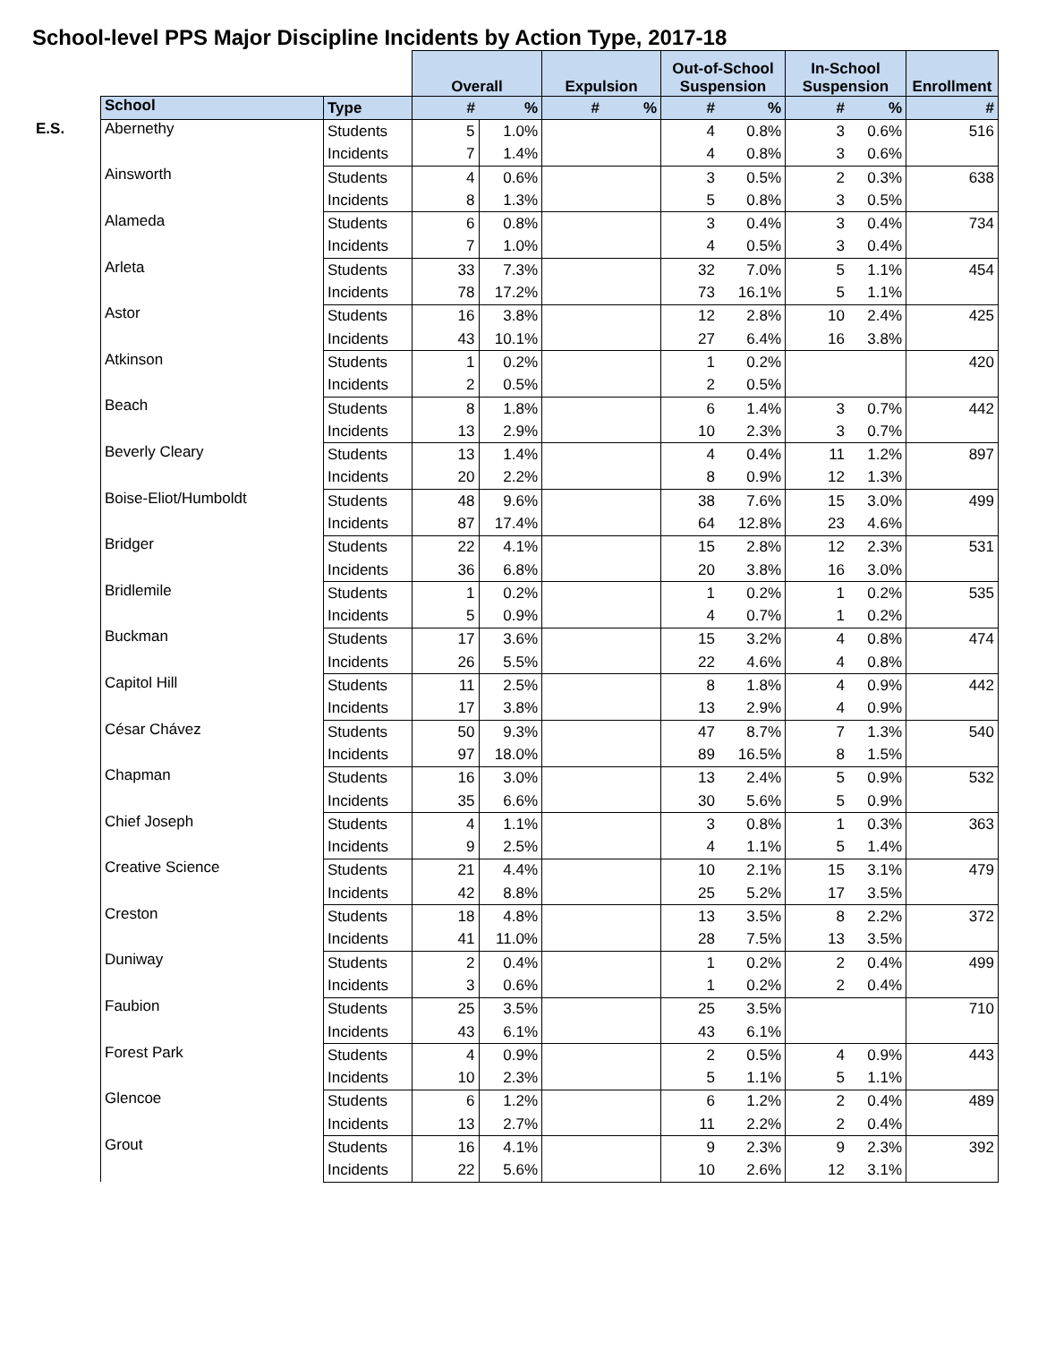School-level PPS Major Discipline Incidents by Action Type, 2017-18
| | | | Overall | | Expulsion | | Out-of-School Suspension | | In-School Suspension | | Enrollment |
| | School | Type | # | % | # | % | # | % | # | % | # |
| E.S. | Abernethy | Students | 5 | 1.0% | | | 4 | 0.8% | 3 | 0.6% | 516 |
| | | Incidents | 7 | 1.4% | | | 4 | 0.8% | 3 | 0.6% | |
| | Ainsworth | Students | 4 | 0.6% | | | 3 | 0.5% | 2 | 0.3% | 638 |
| | | Incidents | 8 | 1.3% | | | 5 | 0.8% | 3 | 0.5% | |
| | Alameda | Students | 6 | 0.8% | | | 3 | 0.4% | 3 | 0.4% | 734 |
| | | Incidents | 7 | 1.0% | | | 4 | 0.5% | 3 | 0.4% | |
| | Arleta | Students | 33 | 7.3% | | | 32 | 7.0% | 5 | 1.1% | 454 |
| | | Incidents | 78 | 17.2% | | | 73 | 16.1% | 5 | 1.1% | |
| | Astor | Students | 16 | 3.8% | | | 12 | 2.8% | 10 | 2.4% | 425 |
| | | Incidents | 43 | 10.1% | | | 27 | 6.4% | 16 | 3.8% | |
| | Atkinson | Students | 1 | 0.2% | | | 1 | 0.2% | | | 420 |
| | | Incidents | 2 | 0.5% | | | 2 | 0.5% | | | |
| | Beach | Students | 8 | 1.8% | | | 6 | 1.4% | 3 | 0.7% | 442 |
| | | Incidents | 13 | 2.9% | | | 10 | 2.3% | 3 | 0.7% | |
| | Beverly Cleary | Students | 13 | 1.4% | | | 4 | 0.4% | 11 | 1.2% | 897 |
| | | Incidents | 20 | 2.2% | | | 8 | 0.9% | 12 | 1.3% | |
| | Boise-Eliot/Humboldt | Students | 48 | 9.6% | | | 38 | 7.6% | 15 | 3.0% | 499 |
| | | Incidents | 87 | 17.4% | | | 64 | 12.8% | 23 | 4.6% | |
| | Bridger | Students | 22 | 4.1% | | | 15 | 2.8% | 12 | 2.3% | 531 |
| | | Incidents | 36 | 6.8% | | | 20 | 3.8% | 16 | 3.0% | |
| | Bridlemile | Students | 1 | 0.2% | | | 1 | 0.2% | 1 | 0.2% | 535 |
| | | Incidents | 5 | 0.9% | | | 4 | 0.7% | 1 | 0.2% | |
| | Buckman | Students | 17 | 3.6% | | | 15 | 3.2% | 4 | 0.8% | 474 |
| | | Incidents | 26 | 5.5% | | | 22 | 4.6% | 4 | 0.8% | |
| | Capitol Hill | Students | 11 | 2.5% | | | 8 | 1.8% | 4 | 0.9% | 442 |
| | | Incidents | 17 | 3.8% | | | 13 | 2.9% | 4 | 0.9% | |
| | César Chávez | Students | 50 | 9.3% | | | 47 | 8.7% | 7 | 1.3% | 540 |
| | | Incidents | 97 | 18.0% | | | 89 | 16.5% | 8 | 1.5% | |
| | Chapman | Students | 16 | 3.0% | | | 13 | 2.4% | 5 | 0.9% | 532 |
| | | Incidents | 35 | 6.6% | | | 30 | 5.6% | 5 | 0.9% | |
| | Chief Joseph | Students | 4 | 1.1% | | | 3 | 0.8% | 1 | 0.3% | 363 |
| | | Incidents | 9 | 2.5% | | | 4 | 1.1% | 5 | 1.4% | |
| | Creative Science | Students | 21 | 4.4% | | | 10 | 2.1% | 15 | 3.1% | 479 |
| | | Incidents | 42 | 8.8% | | | 25 | 5.2% | 17 | 3.5% | |
| | Creston | Students | 18 | 4.8% | | | 13 | 3.5% | 8 | 2.2% | 372 |
| | | Incidents | 41 | 11.0% | | | 28 | 7.5% | 13 | 3.5% | |
| | Duniway | Students | 2 | 0.4% | | | 1 | 0.2% | 2 | 0.4% | 499 |
| | | Incidents | 3 | 0.6% | | | 1 | 0.2% | 2 | 0.4% | |
| | Faubion | Students | 25 | 3.5% | | | 25 | 3.5% | | | 710 |
| | | Incidents | 43 | 6.1% | | | 43 | 6.1% | | | |
| | Forest Park | Students | 4 | 0.9% | | | 2 | 0.5% | 4 | 0.9% | 443 |
| | | Incidents | 10 | 2.3% | | | 5 | 1.1% | 5 | 1.1% | |
| | Glencoe | Students | 6 | 1.2% | | | 6 | 1.2% | 2 | 0.4% | 489 |
| | | Incidents | 13 | 2.7% | | | 11 | 2.2% | 2 | 0.4% | |
| | Grout | Students | 16 | 4.1% | | | 9 | 2.3% | 9 | 2.3% | 392 |
| | | Incidents | 22 | 5.6% | | | 10 | 2.6% | 12 | 3.1% | |